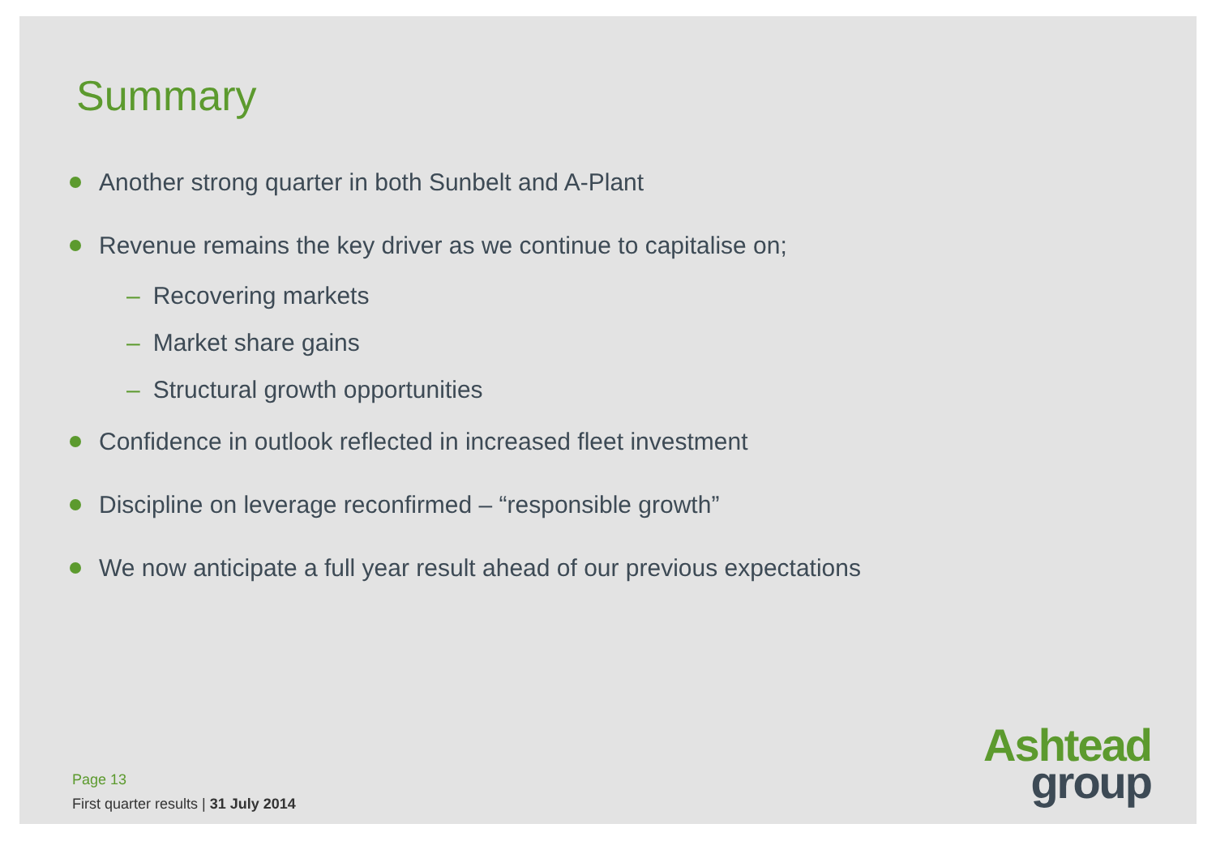Summary
Another strong quarter in both Sunbelt and A-Plant
Revenue remains the key driver as we continue to capitalise on;
– Recovering markets
– Market share gains
– Structural growth opportunities
Confidence in outlook reflected in increased fleet investment
Discipline on leverage reconfirmed – “responsible growth”
We now anticipate a full year result ahead of our previous expectations
Page 13
First quarter results | 31 July 2014
Ashtead
group